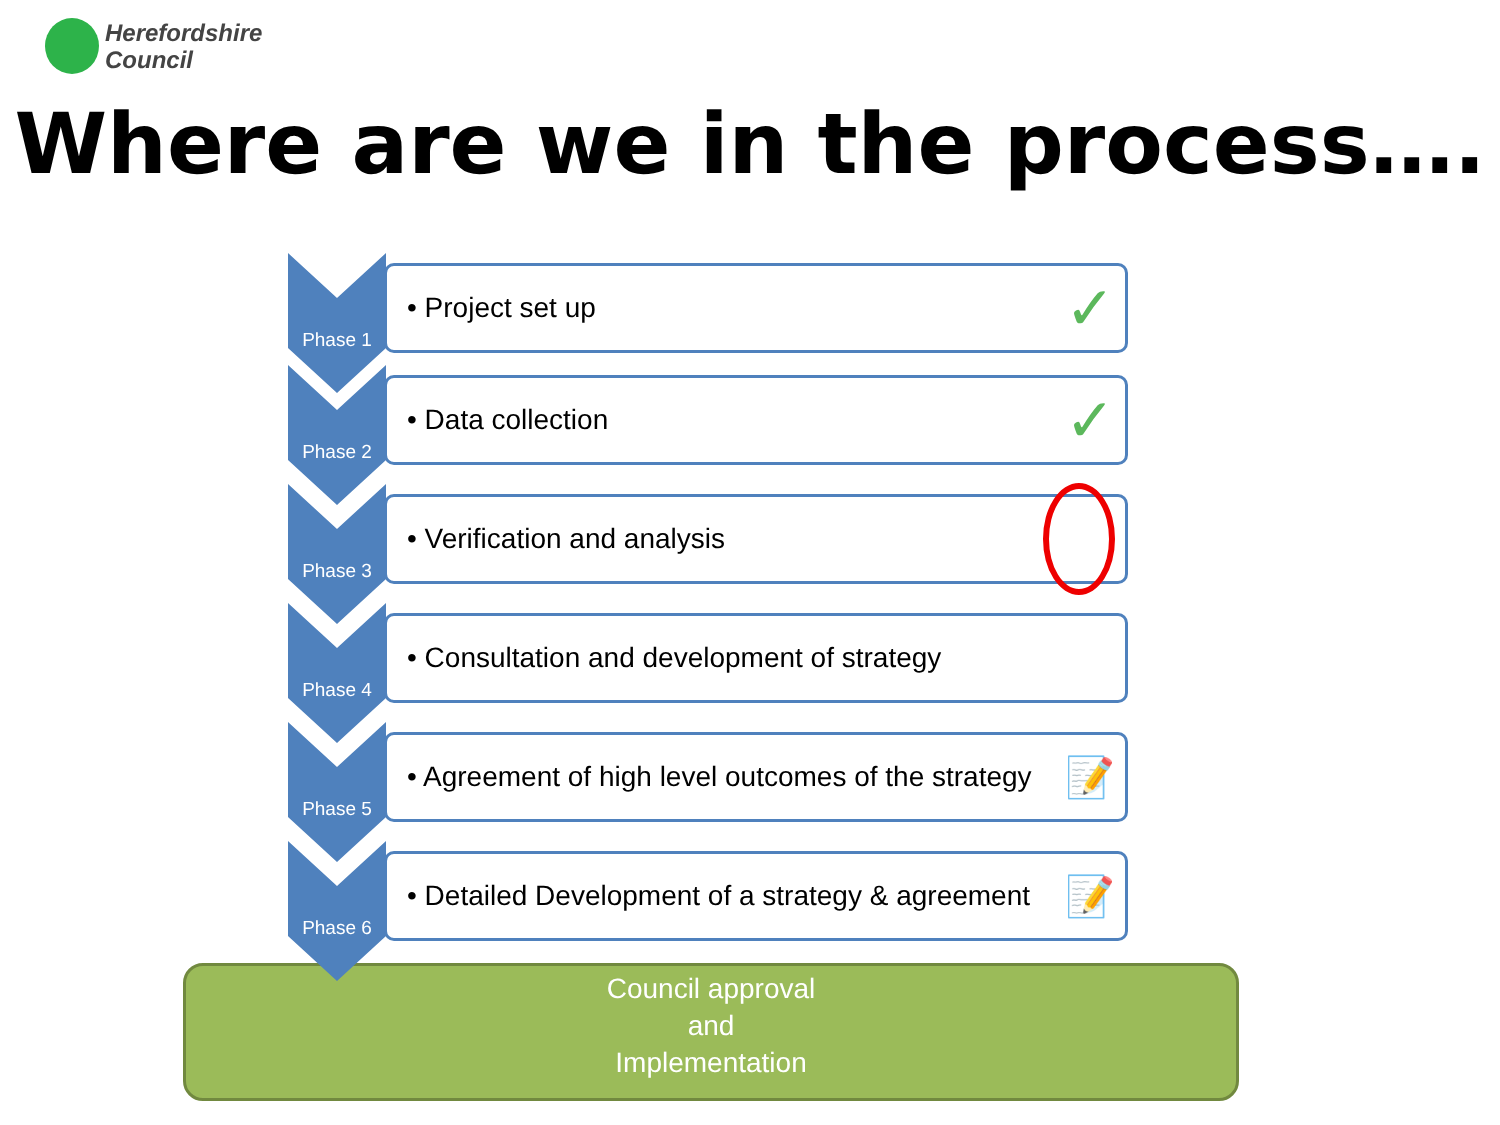Herefordshire
Council
Where are we in the process….
Council approval
and
Implementation
Phase 1
• Project set up ✓
Phase 2
• Data collection ✓
Phase 3
• Verification and analysis
Phase 4
• Consultation and development of strategy
Phase 5
• Agreement of high level outcomes of the strategy 📝
Phase 6
• Detailed Development of a strategy & agreement 📝